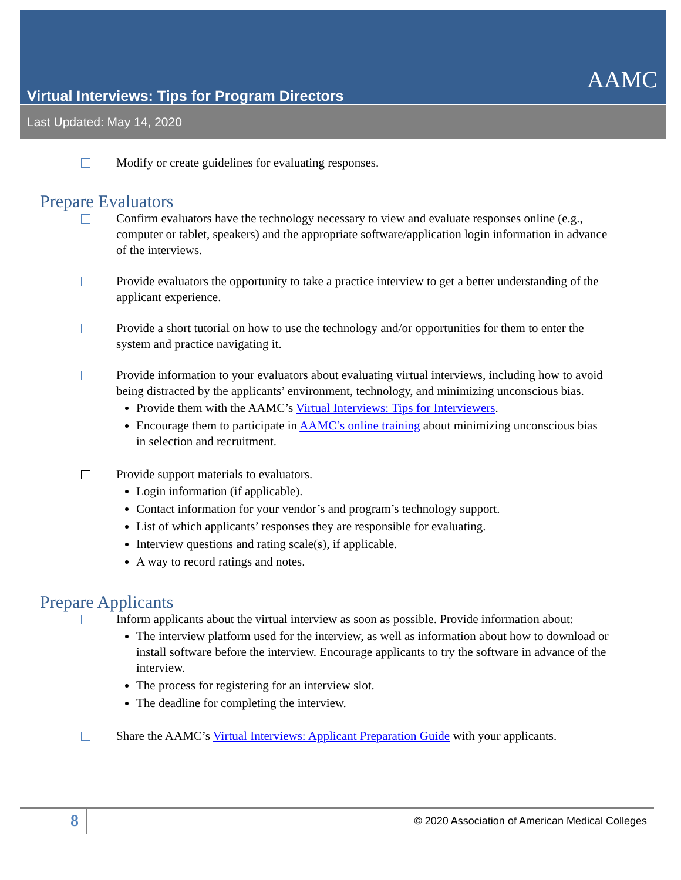Virtual Interviews: Tips for Program Directors
AAMC
Last Updated: May 14, 2020
Modify or create guidelines for evaluating responses.
Prepare Evaluators
Confirm evaluators have the technology necessary to view and evaluate responses online (e.g., computer or tablet, speakers) and the appropriate software/application login information in advance of the interviews.
Provide evaluators the opportunity to take a practice interview to get a better understanding of the applicant experience.
Provide a short tutorial on how to use the technology and/or opportunities for them to enter the system and practice navigating it.
Provide information to your evaluators about evaluating virtual interviews, including how to avoid being distracted by the applicants’ environment, technology, and minimizing unconscious bias.
Provide them with the AAMC’s Virtual Interviews: Tips for Interviewers.
Encourage them to participate in AAMC’s online training about minimizing unconscious bias in selection and recruitment.
Provide support materials to evaluators.
Login information (if applicable).
Contact information for your vendor’s and program’s technology support.
List of which applicants’ responses they are responsible for evaluating.
Interview questions and rating scale(s), if applicable.
A way to record ratings and notes.
Prepare Applicants
Inform applicants about the virtual interview as soon as possible. Provide information about:
The interview platform used for the interview, as well as information about how to download or install software before the interview. Encourage applicants to try the software in advance of the interview.
The process for registering for an interview slot.
The deadline for completing the interview.
Share the AAMC’s Virtual Interviews: Applicant Preparation Guide with your applicants.
8
© 2020 Association of American Medical Colleges